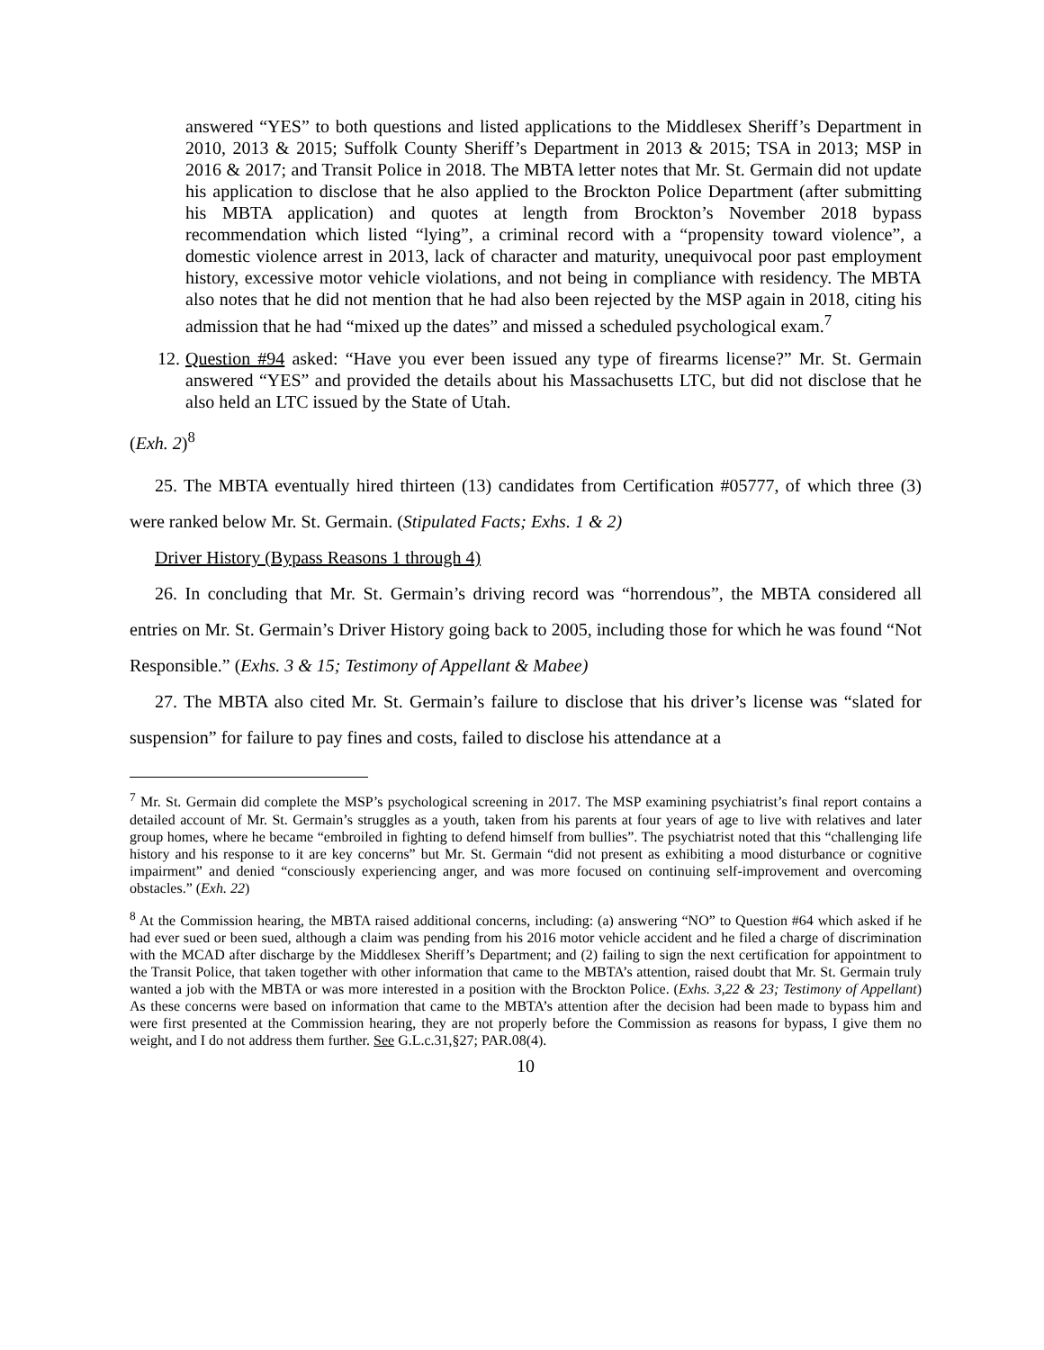answered “YES” to both questions and listed applications to the Middlesex Sheriff’s Department in 2010, 2013 & 2015; Suffolk County Sheriff’s Department in 2013 & 2015; TSA in 2013; MSP in 2016 & 2017; and Transit Police in 2018. The MBTA letter notes that Mr. St. Germain did not update his application to disclose that he also applied to the Brockton Police Department (after submitting his MBTA application) and quotes at length from Brockton’s November 2018 bypass recommendation which listed “lying”, a criminal record with a “propensity toward violence”, a domestic violence arrest in 2013, lack of character and maturity, unequivocal poor past employment history, excessive motor vehicle violations, and not being in compliance with residency. The MBTA also notes that he did not mention that he had also been rejected by the MSP again in 2018, citing his admission that he had “mixed up the dates” and missed a scheduled psychological exam.<sup>7</sup>
12. Question #94 asked: “Have you ever been issued any type of firearms license?” Mr. St. Germain answered “YES” and provided the details about his Massachusetts LTC, but did not disclose that he also held an LTC issued by the State of Utah.
(Exh. 2)<sup>8</sup>
25. The MBTA eventually hired thirteen (13) candidates from Certification #05777, of which three (3) were ranked below Mr. St. Germain. (Stipulated Facts; Exhs. 1 & 2)
Driver History (Bypass Reasons 1 through 4)
26. In concluding that Mr. St. Germain’s driving record was “horrendous”, the MBTA considered all entries on Mr. St. Germain’s Driver History going back to 2005, including those for which he was found “Not Responsible.” (Exhs. 3 & 15; Testimony of Appellant & Mabee)
27. The MBTA also cited Mr. St. Germain’s failure to disclose that his driver’s license was “slated for suspension” for failure to pay fines and costs, failed to disclose his attendance at a
<sup>7</sup> Mr. St. Germain did complete the MSP’s psychological screening in 2017. The MSP examining psychiatrist’s final report contains a detailed account of Mr. St. Germain’s struggles as a youth, taken from his parents at four years of age to live with relatives and later group homes, where he became “embroiled in fighting to defend himself from bullies”. The psychiatrist noted that this “challenging life history and his response to it are key concerns” but Mr. St. Germain “did not present as exhibiting a mood disturbance or cognitive impairment” and denied “consciously experiencing anger, and was more focused on continuing self-improvement and overcoming obstacles.” (Exh. 22)
<sup>8</sup> At the Commission hearing, the MBTA raised additional concerns, including: (a) answering “NO” to Question #64 which asked if he had ever sued or been sued, although a claim was pending from his 2016 motor vehicle accident and he filed a charge of discrimination with the MCAD after discharge by the Middlesex Sheriff’s Department; and (2) failing to sign the next certification for appointment to the Transit Police, that taken together with other information that came to the MBTA’s attention, raised doubt that Mr. St. Germain truly wanted a job with the MBTA or was more interested in a position with the Brockton Police. (Exhs. 3,22 & 23; Testimony of Appellant) As these concerns were based on information that came to the MBTA’s attention after the decision had been made to bypass him and were first presented at the Commission hearing, they are not properly before the Commission as reasons for bypass, I give them no weight, and I do not address them further. See G.L.c.31,§27; PAR.08(4).
10